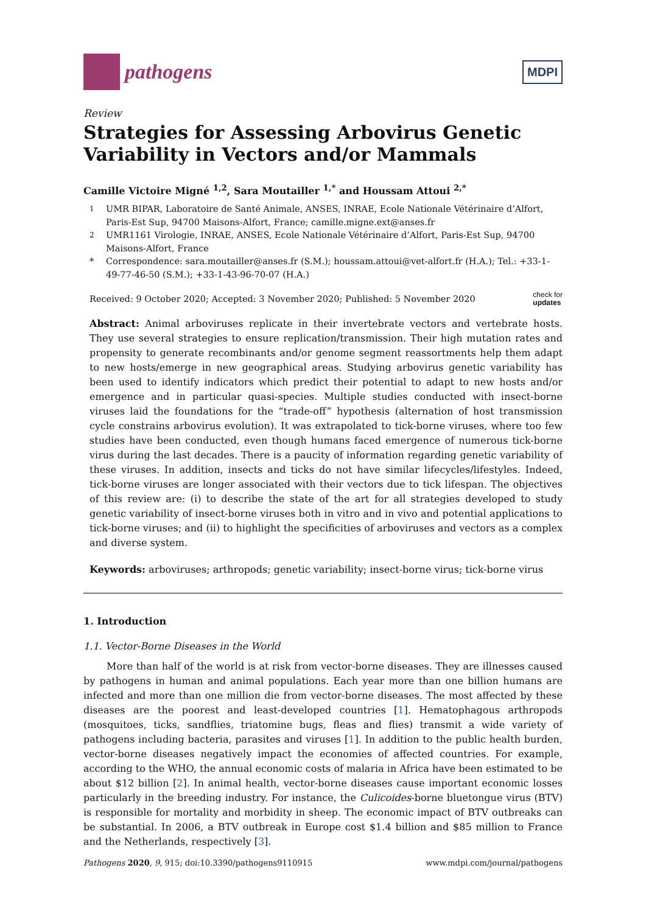pathogens
MDPI
Review
Strategies for Assessing Arbovirus Genetic Variability in Vectors and/or Mammals
Camille Victoire Migné <sup>1,2</sup>, Sara Moutailler <sup>1,*</sup> and Houssam Attoui <sup>2,*</sup>
<sup>1</sup> UMR BIPAR, Laboratoire de Santé Animale, ANSES, INRAE, Ecole Nationale Vétérinaire d’Alfort, Paris-Est Sup, 94700 Maisons-Alfort, France; camille.migne.ext@anses.fr
<sup>2</sup> UMR1161 Virologie, INRAE, ANSES, Ecole Nationale Vétérinaire d’Alfort, Paris-Est Sup, 94700 Maisons-Alfort, France
* Correspondence: sara.moutailler@anses.fr (S.M.); houssam.attoui@vet-alfort.fr (H.A.); Tel.: +33-1-49-77-46-50 (S.M.); +33-1-43-96-70-07 (H.A.)
Received: 9 October 2020; Accepted: 3 November 2020; Published: 5 November 2020 check for
updates
Abstract: Animal arboviruses replicate in their invertebrate vectors and vertebrate hosts. They use several strategies to ensure replication/transmission. Their high mutation rates and propensity to generate recombinants and/or genome segment reassortments help them adapt to new hosts/emerge in new geographical areas. Studying arbovirus genetic variability has been used to identify indicators which predict their potential to adapt to new hosts and/or emergence and in particular quasi-species. Multiple studies conducted with insect-borne viruses laid the foundations for the “trade-off” hypothesis (alternation of host transmission cycle constrains arbovirus evolution). It was extrapolated to tick-borne viruses, where too few studies have been conducted, even though humans faced emergence of numerous tick-borne virus during the last decades. There is a paucity of information regarding genetic variability of these viruses. In addition, insects and ticks do not have similar lifecycles/lifestyles. Indeed, tick-borne viruses are longer associated with their vectors due to tick lifespan. The objectives of this review are: (i) to describe the state of the art for all strategies developed to study genetic variability of insect-borne viruses both in vitro and in vivo and potential applications to tick-borne viruses; and (ii) to highlight the specificities of arboviruses and vectors as a complex and diverse system.
Keywords: arboviruses; arthropods; genetic variability; insect-borne virus; tick-borne virus
1. Introduction
1.1. Vector-Borne Diseases in the World
More than half of the world is at risk from vector-borne diseases. They are illnesses caused by pathogens in human and animal populations. Each year more than one billion humans are infected and more than one million die from vector-borne diseases. The most affected by these diseases are the poorest and least-developed countries [1]. Hematophagous arthropods (mosquitoes, ticks, sandflies, triatomine bugs, fleas and flies) transmit a wide variety of pathogens including bacteria, parasites and viruses [1]. In addition to the public health burden, vector-borne diseases negatively impact the economies of affected countries. For example, according to the WHO, the annual economic costs of malaria in Africa have been estimated to be about $12 billion [2]. In animal health, vector-borne diseases cause important economic losses particularly in the breeding industry. For instance, the Culicoides-borne bluetongue virus (BTV) is responsible for mortality and morbidity in sheep. The economic impact of BTV outbreaks can be substantial. In 2006, a BTV outbreak in Europe cost $1.4 billion and $85 million to France and the Netherlands, respectively [3].
Pathogens 2020, 9, 915; doi:10.3390/pathogens9110915 www.mdpi.com/journal/pathogens